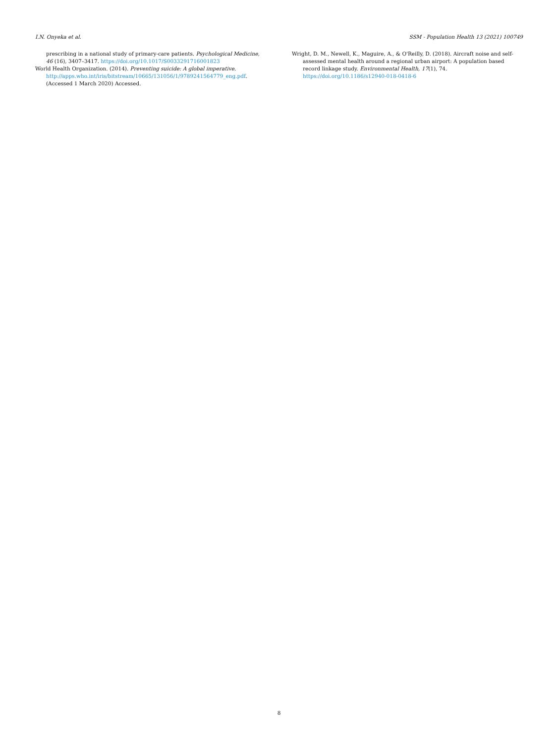I.N. Onyeka et al. SSM - Population Health 13 (2021) 100749
prescribing in a national study of primary-care patients. Psychological Medicine, 46 (16), 3407–3417. https://doi.org/10.1017/S0033291716001823
World Health Organization. (2014). Preventing suicide: A global imperative. http://apps.who.int/iris/bitstream/10665/131056/1/9789241564779_eng.pdf. (Accessed 1 March 2020) Accessed.
Wright, D. M., Newell, K., Maguire, A., & O'Reilly, D. (2018). Aircraft noise and self-assessed mental health around a regional urban airport: A population based record linkage study. Environmental Health, 17(1), 74. https://doi.org/10.1186/s12940-018-0418-6
8